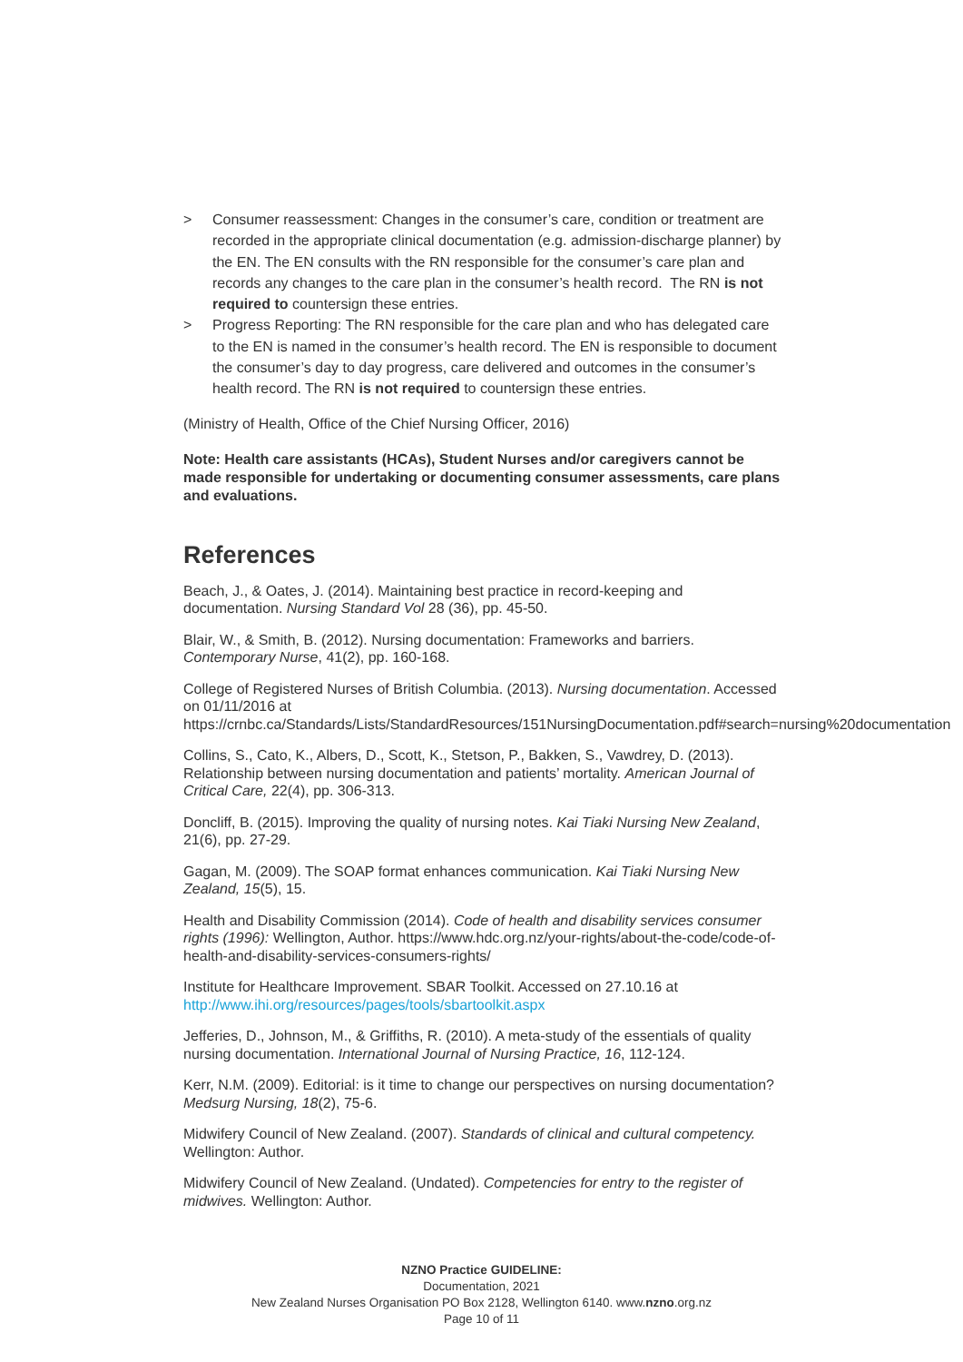> Consumer reassessment: Changes in the consumer’s care, condition or treatment are recorded in the appropriate clinical documentation (e.g. admission-discharge planner) by the EN. The EN consults with the RN responsible for the consumer’s care plan and records any changes to the care plan in the consumer’s health record. The RN is not required to countersign these entries.
> Progress Reporting: The RN responsible for the care plan and who has delegated care to the EN is named in the consumer’s health record. The EN is responsible to document the consumer’s day to day progress, care delivered and outcomes in the consumer’s health record. The RN is not required to countersign these entries.
(Ministry of Health, Office of the Chief Nursing Officer, 2016)
Note: Health care assistants (HCAs), Student Nurses and/or caregivers cannot be made responsible for undertaking or documenting consumer assessments, care plans and evaluations.
References
Beach, J., & Oates, J. (2014). Maintaining best practice in record-keeping and documentation. Nursing Standard Vol 28 (36), pp. 45-50.
Blair, W., & Smith, B. (2012). Nursing documentation: Frameworks and barriers. Contemporary Nurse, 41(2), pp. 160-168.
College of Registered Nurses of British Columbia. (2013). Nursing documentation. Accessed on 01/11/2016 at https://crnbc.ca/Standards/Lists/StandardResources/151NursingDocumentation.pdf#search=nursing%20documentation
Collins, S., Cato, K., Albers, D., Scott, K., Stetson, P., Bakken, S., Vawdrey, D. (2013). Relationship between nursing documentation and patients’ mortality. American Journal of Critical Care, 22(4), pp. 306-313.
Doncliff, B. (2015). Improving the quality of nursing notes. Kai Tiaki Nursing New Zealand, 21(6), pp. 27-29.
Gagan, M. (2009). The SOAP format enhances communication. Kai Tiaki Nursing New Zealand, 15(5), 15.
Health and Disability Commission (2014). Code of health and disability services consumer rights (1996): Wellington, Author. https://www.hdc.org.nz/your-rights/about-the-code/code-of-health-and-disability-services-consumers-rights/
Institute for Healthcare Improvement. SBAR Toolkit. Accessed on 27.10.16 at http://www.ihi.org/resources/pages/tools/sbartoolkit.aspx
Jefferies, D., Johnson, M., & Griffiths, R. (2010). A meta-study of the essentials of quality nursing documentation. International Journal of Nursing Practice, 16, 112-124.
Kerr, N.M. (2009). Editorial: is it time to change our perspectives on nursing documentation? Medsurg Nursing, 18(2), 75-6.
Midwifery Council of New Zealand. (2007). Standards of clinical and cultural competency. Wellington: Author.
Midwifery Council of New Zealand. (Undated). Competencies for entry to the register of midwives. Wellington: Author.
NZNO Practice GUIDELINE:
Documentation, 2021
New Zealand Nurses Organisation PO Box 2128, Wellington 6140. www.nzno.org.nz
Page 10 of 11